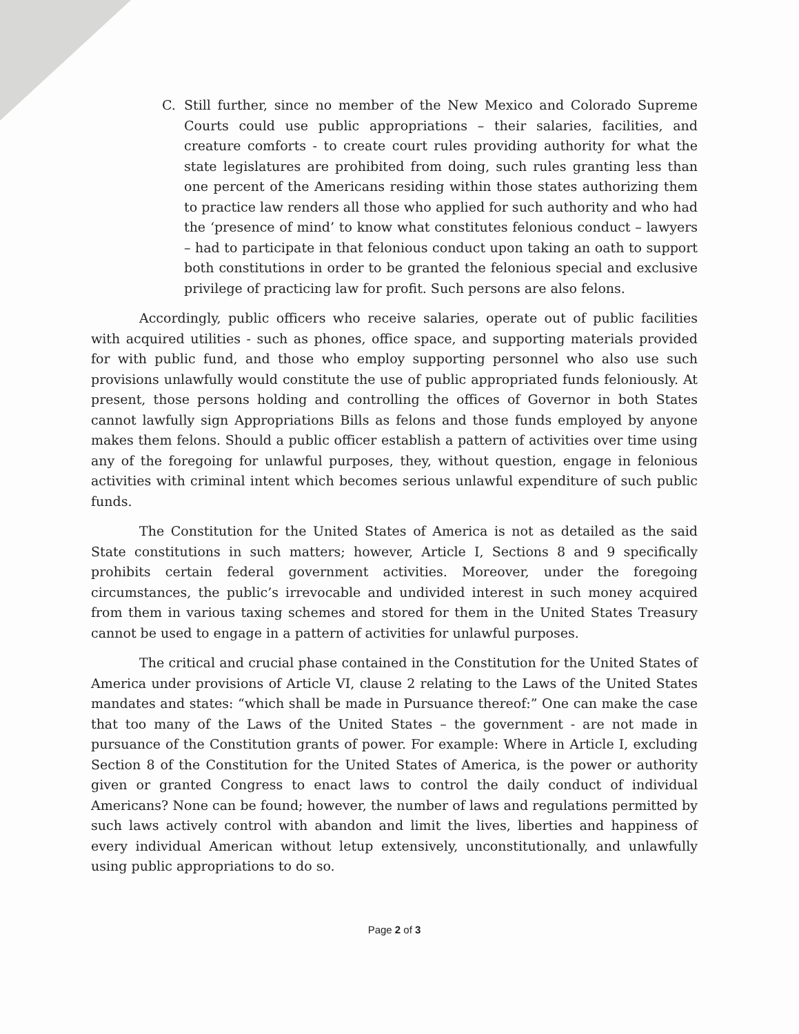C. Still further, since no member of the New Mexico and Colorado Supreme Courts could use public appropriations – their salaries, facilities, and creature comforts - to create court rules providing authority for what the state legislatures are prohibited from doing, such rules granting less than one percent of the Americans residing within those states authorizing them to practice law renders all those who applied for such authority and who had the ‘presence of mind’ to know what constitutes felonious conduct – lawyers – had to participate in that felonious conduct upon taking an oath to support both constitutions in order to be granted the felonious special and exclusive privilege of practicing law for profit. Such persons are also felons.
Accordingly, public officers who receive salaries, operate out of public facilities with acquired utilities - such as phones, office space, and supporting materials provided for with public fund, and those who employ supporting personnel who also use such provisions unlawfully would constitute the use of public appropriated funds feloniously. At present, those persons holding and controlling the offices of Governor in both States cannot lawfully sign Appropriations Bills as felons and those funds employed by anyone makes them felons. Should a public officer establish a pattern of activities over time using any of the foregoing for unlawful purposes, they, without question, engage in felonious activities with criminal intent which becomes serious unlawful expenditure of such public funds.
The Constitution for the United States of America is not as detailed as the said State constitutions in such matters; however, Article I, Sections 8 and 9 specifically prohibits certain federal government activities. Moreover, under the foregoing circumstances, the public’s irrevocable and undivided interest in such money acquired from them in various taxing schemes and stored for them in the United States Treasury cannot be used to engage in a pattern of activities for unlawful purposes.
The critical and crucial phase contained in the Constitution for the United States of America under provisions of Article VI, clause 2 relating to the Laws of the United States mandates and states: “which shall be made in Pursuance thereof:” One can make the case that too many of the Laws of the United States – the government - are not made in pursuance of the Constitution grants of power. For example: Where in Article I, excluding Section 8 of the Constitution for the United States of America, is the power or authority given or granted Congress to enact laws to control the daily conduct of individual Americans? None can be found; however, the number of laws and regulations permitted by such laws actively control with abandon and limit the lives, liberties and happiness of every individual American without letup extensively, unconstitutionally, and unlawfully using public appropriations to do so.
Page 2 of 3